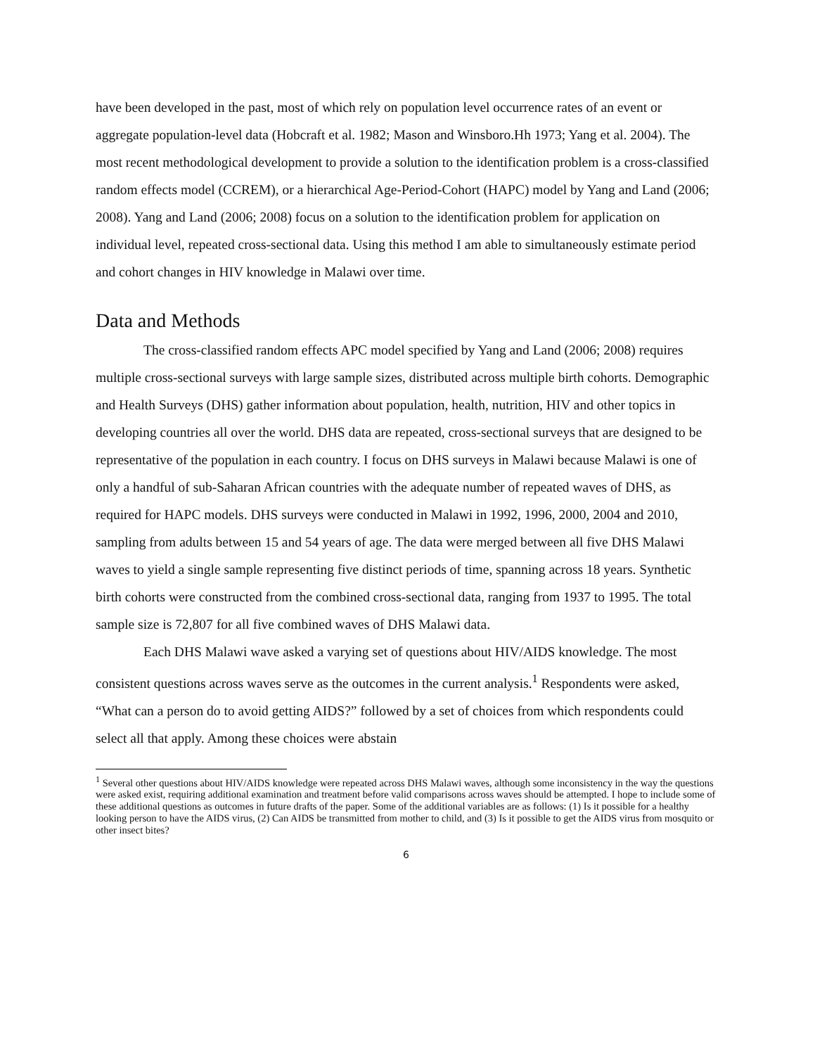have been developed in the past, most of which rely on population level occurrence rates of an event or aggregate population-level data (Hobcraft et al. 1982; Mason and Winsboro.Hh 1973; Yang et al. 2004). The most recent methodological development to provide a solution to the identification problem is a cross-classified random effects model (CCREM), or a hierarchical Age-Period-Cohort (HAPC) model by Yang and Land (2006; 2008). Yang and Land (2006; 2008) focus on a solution to the identification problem for application on individual level, repeated cross-sectional data. Using this method I am able to simultaneously estimate period and cohort changes in HIV knowledge in Malawi over time.
Data and Methods
The cross-classified random effects APC model specified by Yang and Land (2006; 2008) requires multiple cross-sectional surveys with large sample sizes, distributed across multiple birth cohorts. Demographic and Health Surveys (DHS) gather information about population, health, nutrition, HIV and other topics in developing countries all over the world. DHS data are repeated, cross-sectional surveys that are designed to be representative of the population in each country. I focus on DHS surveys in Malawi because Malawi is one of only a handful of sub-Saharan African countries with the adequate number of repeated waves of DHS, as required for HAPC models. DHS surveys were conducted in Malawi in 1992, 1996, 2000, 2004 and 2010, sampling from adults between 15 and 54 years of age. The data were merged between all five DHS Malawi waves to yield a single sample representing five distinct periods of time, spanning across 18 years. Synthetic birth cohorts were constructed from the combined cross-sectional data, ranging from 1937 to 1995. The total sample size is 72,807 for all five combined waves of DHS Malawi data.
Each DHS Malawi wave asked a varying set of questions about HIV/AIDS knowledge. The most consistent questions across waves serve as the outcomes in the current analysis.<sup>1</sup> Respondents were asked, “What can a person do to avoid getting AIDS?” followed by a set of choices from which respondents could select all that apply. Among these choices were abstain
<sup>1</sup> Several other questions about HIV/AIDS knowledge were repeated across DHS Malawi waves, although some inconsistency in the way the questions were asked exist, requiring additional examination and treatment before valid comparisons across waves should be attempted. I hope to include some of these additional questions as outcomes in future drafts of the paper. Some of the additional variables are as follows: (1) Is it possible for a healthy looking person to have the AIDS virus, (2) Can AIDS be transmitted from mother to child, and (3) Is it possible to get the AIDS virus from mosquito or other insect bites?
6